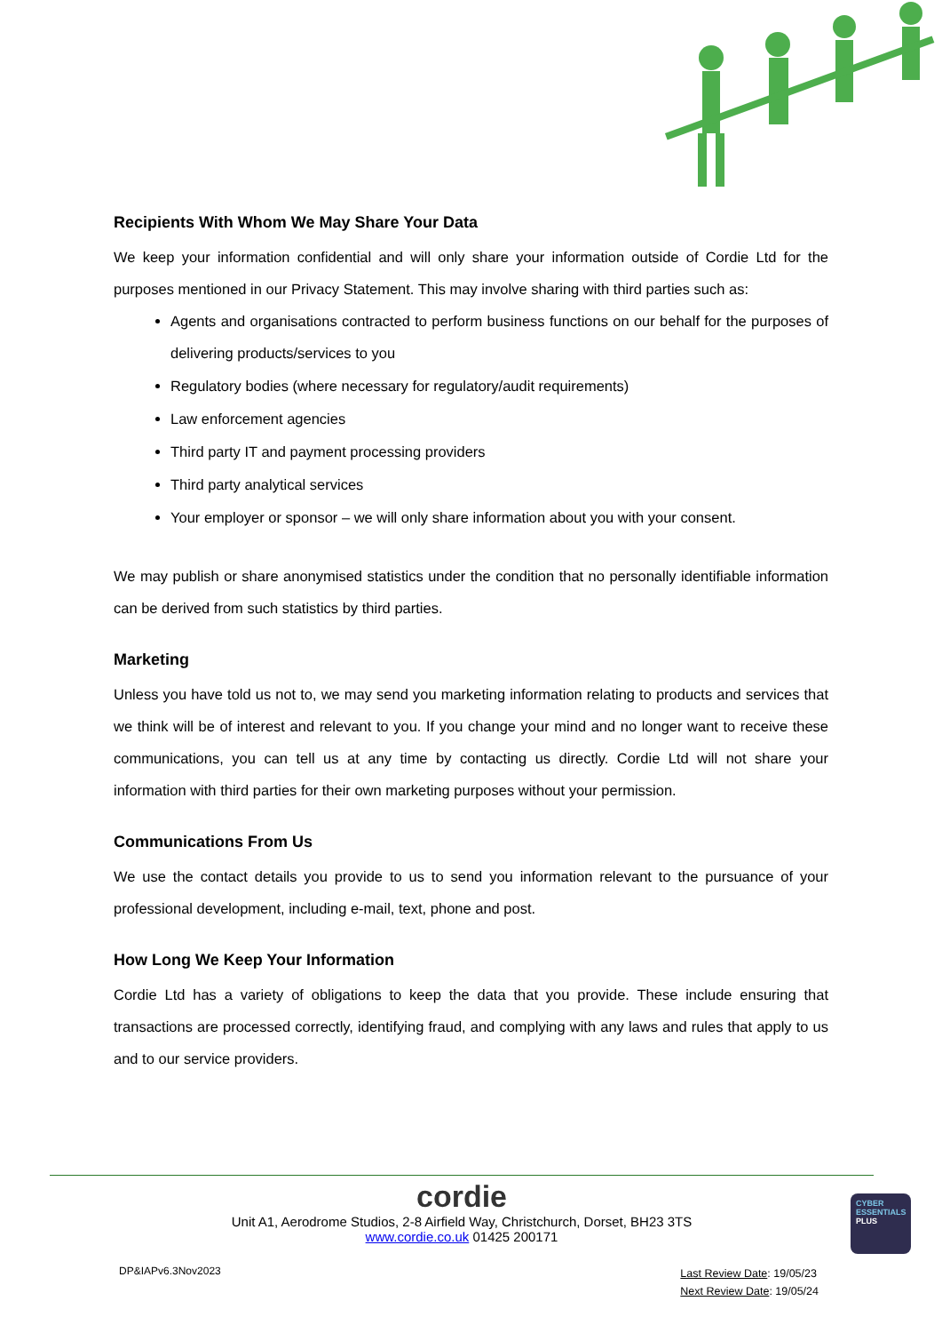Recipients With Whom We May Share Your Data
We keep your information confidential and will only share your information outside of Cordie Ltd for the purposes mentioned in our Privacy Statement. This may involve sharing with third parties such as:
Agents and organisations contracted to perform business functions on our behalf for the purposes of delivering products/services to you
Regulatory bodies (where necessary for regulatory/audit requirements)
Law enforcement agencies
Third party IT and payment processing providers
Third party analytical services
Your employer or sponsor – we will only share information about you with your consent.
We may publish or share anonymised statistics under the condition that no personally identifiable information can be derived from such statistics by third parties.
Marketing
Unless you have told us not to, we may send you marketing information relating to products and services that we think will be of interest and relevant to you. If you change your mind and no longer want to receive these communications, you can tell us at any time by contacting us directly. Cordie Ltd will not share your information with third parties for their own marketing purposes without your permission.
Communications From Us
We use the contact details you provide to us to send you information relevant to the pursuance of your professional development, including e-mail, text, phone and post.
How Long We Keep Your Information
Cordie Ltd has a variety of obligations to keep the data that you provide. These include ensuring that transactions are processed correctly, identifying fraud, and complying with any laws and rules that apply to us and to our service providers.
cordie
Unit A1, Aerodrome Studios, 2-8 Airfield Way, Christchurch, Dorset, BH23 3TS
www.cordie.co.uk 01425 200171
DP&IAPv6.3Nov2023
Last Review Date: 19/05/23
Next Review Date: 19/05/24
CYBER
ESSENTIALS
PLUS